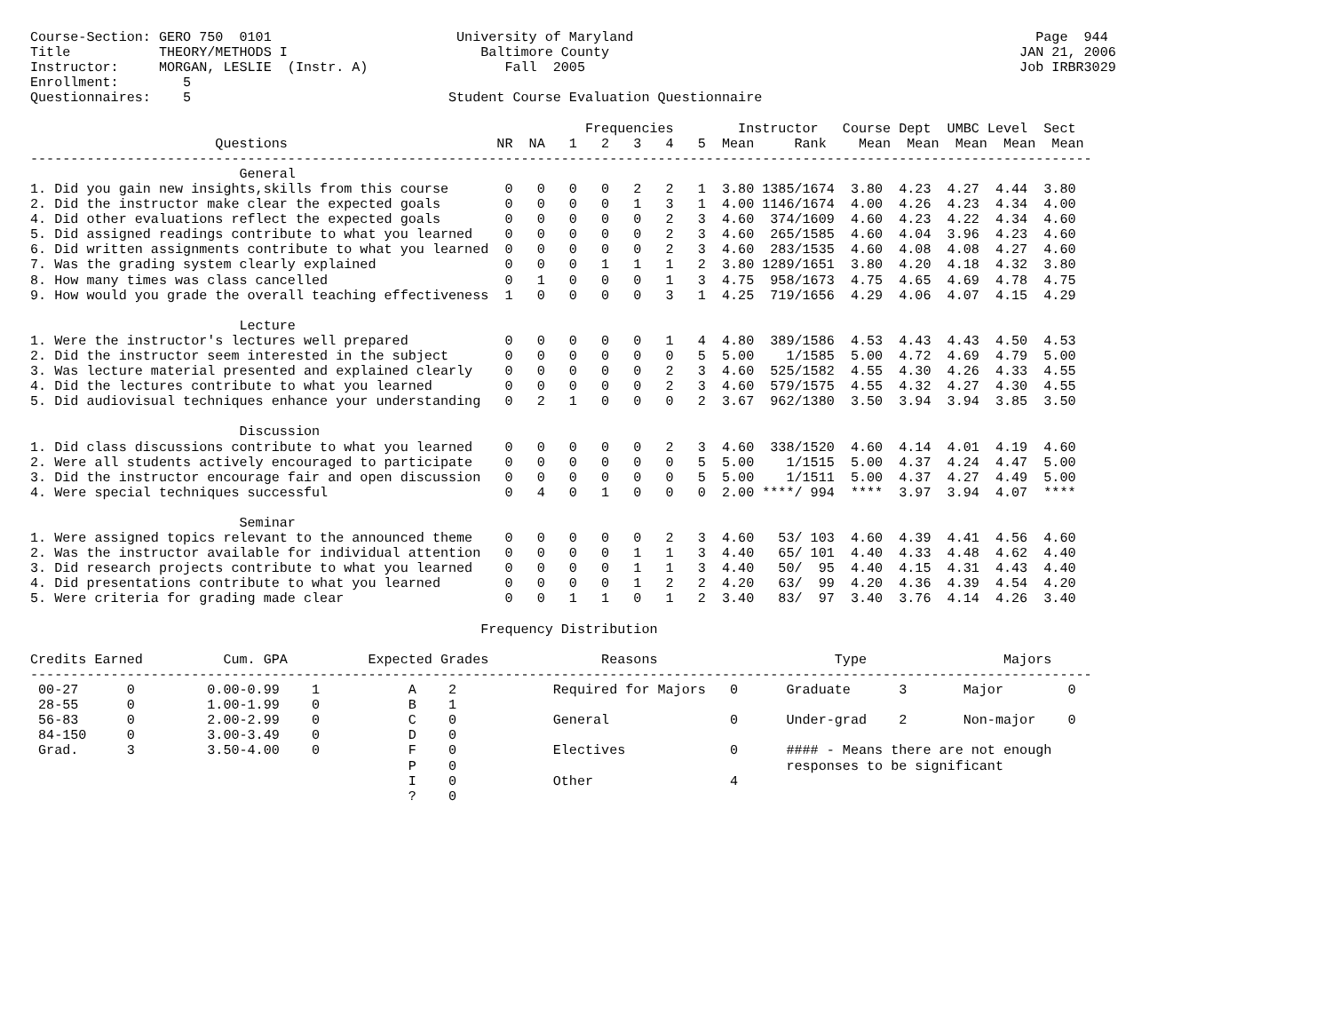Course-Section: GERO 750  0101                       University of Maryland                                                  Page  944
Title           THEORY/METHODS I                        Baltimore County                                                   JAN 21, 2006
Instructor:     MORGAN, LESLIE  (Instr. A)                 Fall  2005                                                      Job IRBR3029
Enrollment:        5
Questionnaires:    5                                Student Course Evaluation Questionnaire

                                                                     Frequencies        Instructor   Course Dept  UMBC Level  Sect
                       Questions                          NR  NA   1   2   3   4   5  Mean     Rank    Mean  Mean  Mean  Mean  Mean
------------------------------------------------------------------------------------------------------------------------------------
                          General
1. Did you gain new insights,skills from this course       0   0   0   0   2   2   1  3.80 1385/1674  3.80  4.23  4.27  4.44  3.80
2. Did the instructor make clear the expected goals        0   0   0   0   1   3   1  4.00 1146/1674  4.00  4.26  4.23  4.34  4.00
4. Did other evaluations reflect the expected goals        0   0   0   0   0   2   3  4.60  374/1609  4.60  4.23  4.22  4.34  4.60
5. Did assigned readings contribute to what you learned    0   0   0   0   0   2   3  4.60  265/1585  4.60  4.04  3.96  4.23  4.60
6. Did written assignments contribute to what you learned  0   0   0   0   0   2   3  4.60  283/1535  4.60  4.08  4.08  4.27  4.60
7. Was the grading system clearly explained                0   0   0   1   1   1   2  3.80 1289/1651  3.80  4.20  4.18  4.32  3.80
8. How many times was class cancelled                      0   1   0   0   0   1   3  4.75  958/1673  4.75  4.65  4.69  4.78  4.75
9. How would you grade the overall teaching effectiveness  1   0   0   0   0   3   1  4.25  719/1656  4.29  4.06  4.07  4.15  4.29

                          Lecture
1. Were the instructor's lectures well prepared            0   0   0   0   0   1   4  4.80  389/1586  4.53  4.43  4.43  4.50  4.53
2. Did the instructor seem interested in the subject       0   0   0   0   0   0   5  5.00    1/1585  5.00  4.72  4.69  4.79  5.00
3. Was lecture material presented and explained clearly    0   0   0   0   0   2   3  4.60  525/1582  4.55  4.30  4.26  4.33  4.55
4. Did the lectures contribute to what you learned         0   0   0   0   0   2   3  4.60  579/1575  4.55  4.32  4.27  4.30  4.55
5. Did audiovisual techniques enhance your understanding   0   2   1   0   0   0   2  3.67  962/1380  3.50  3.94  3.94  3.85  3.50

                          Discussion
1. Did class discussions contribute to what you learned    0   0   0   0   0   2   3  4.60  338/1520  4.60  4.14  4.01  4.19  4.60
2. Were all students actively encouraged to participate    0   0   0   0   0   0   5  5.00    1/1515  5.00  4.37  4.24  4.47  5.00
3. Did the instructor encourage fair and open discussion   0   0   0   0   0   0   5  5.00    1/1511  5.00  4.37  4.27  4.49  5.00
4. Were special techniques successful                      0   4   0   1   0   0   0  2.00 ****/ 994  ****  3.97  3.94  4.07  ****

                          Seminar
1. Were assigned topics relevant to the announced theme    0   0   0   0   0   2   3  4.60   53/ 103  4.60  4.39  4.41  4.56  4.60
2. Was the instructor available for individual attention   0   0   0   0   1   1   3  4.40   65/ 101  4.40  4.33  4.48  4.62  4.40
3. Did research projects contribute to what you learned    0   0   0   0   1   1   3  4.40   50/  95  4.40  4.15  4.31  4.43  4.40
4. Did presentations contribute to what you learned        0   0   0   0   1   2   2  4.20   63/  99  4.20  4.36  4.39  4.54  4.20
5. Were criteria for grading made clear                    0   0   1   1   0   1   2  3.40   83/  97  3.40  3.76  4.14  4.26  3.40

                                                        Frequency Distribution

Credits Earned          Cum. GPA          Expected Grades              Reasons                      Type                 Majors
------------------------------------------------------------------------------------------------------------------------------------
 00-27      0         0.00-0.99    1           A    2            Required for Majors   0      Graduate      3       Major        0
 28-55      0         1.00-1.99    0           B    1
 56-83      0         2.00-2.99    0           C    0            General               0      Under-grad    2       Non-major    0
 84-150     0         3.00-3.49    0           D    0
 Grad.      3         3.50-4.00    0           F    0            Electives             0      #### - Means there are not enough
                                               P    0                                         responses to be significant
                                               I    0            Other                 4
                                               ?    0